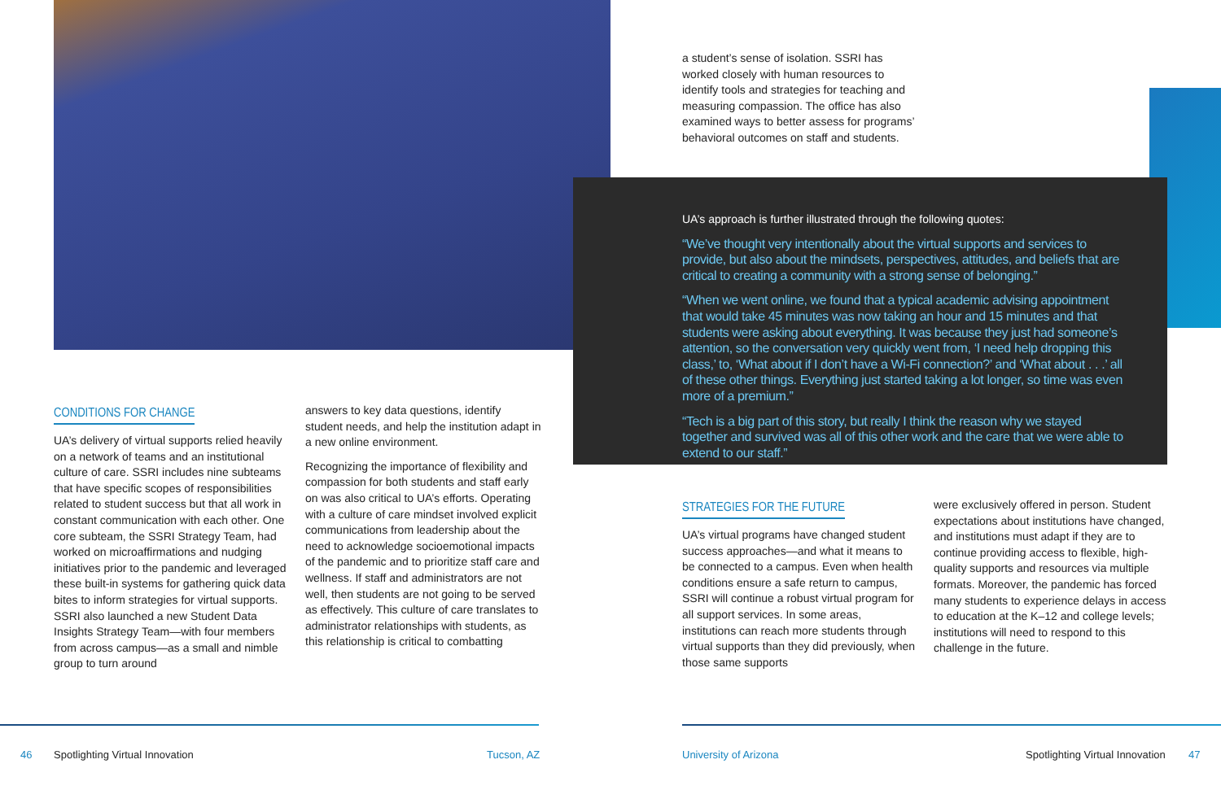a student’s sense of isolation. SSRI has worked closely with human resources to identify tools and strategies for teaching and measuring compassion. The office has also examined ways to better assess for programs’ behavioral outcomes on staff and students.
UA’s approach is further illustrated through the following quotes:
“We’ve thought very intentionally about the virtual supports and services to provide, but also about the mindsets, perspectives, attitudes, and beliefs that are critical to creating a community with a strong sense of belonging.”
“When we went online, we found that a typical academic advising appointment that would take 45 minutes was now taking an hour and 15 minutes and that students were asking about everything. It was because they just had someone’s attention, so the conversation very quickly went from, ‘I need help dropping this class,’ to, ‘What about if I don’t have a Wi-Fi connection?’ and ‘What about . . .’ all of these other things. Everything just started taking a lot longer, so time was even more of a premium.”
“Tech is a big part of this story, but really I think the reason why we stayed together and survived was all of this other work and the care that we were able to extend to our staff.”
CONDITIONS FOR CHANGE
UA’s delivery of virtual supports relied heavily on a network of teams and an institutional culture of care. SSRI includes nine subteams that have specific scopes of responsibilities related to student success but that all work in constant communication with each other. One core subteam, the SSRI Strategy Team, had worked on microaffirmations and nudging initiatives prior to the pandemic and leveraged these built-in systems for gathering quick data bites to inform strategies for virtual supports. SSRI also launched a new Student Data Insights Strategy Team—with four members from across campus—as a small and nimble group to turn around
answers to key data questions, identify student needs, and help the institution adapt in a new online environment.
Recognizing the importance of flexibility and compassion for both students and staff early on was also critical to UA’s efforts. Operating with a culture of care mindset involved explicit communications from leadership about the need to acknowledge socioemotional impacts of the pandemic and to prioritize staff care and wellness. If staff and administrators are not well, then students are not going to be served as effectively. This culture of care translates to administrator relationships with students, as this relationship is critical to combatting
STRATEGIES FOR THE FUTURE
UA’s virtual programs have changed student success approaches—and what it means to be connected to a campus. Even when health conditions ensure a safe return to campus, SSRI will continue a robust virtual program for all support services. In some areas, institutions can reach more students through virtual supports than they did previously, when those same supports
were exclusively offered in person. Student expectations about institutions have changed, and institutions must adapt if they are to continue providing access to flexible, high-quality supports and resources via multiple formats. Moreover, the pandemic has forced many students to experience delays in access to education at the K–12 and college levels; institutions will need to respond to this challenge in the future.
46
Spotlighting Virtual Innovation
Tucson, AZ University of Arizona
Spotlighting Virtual Innovation
47